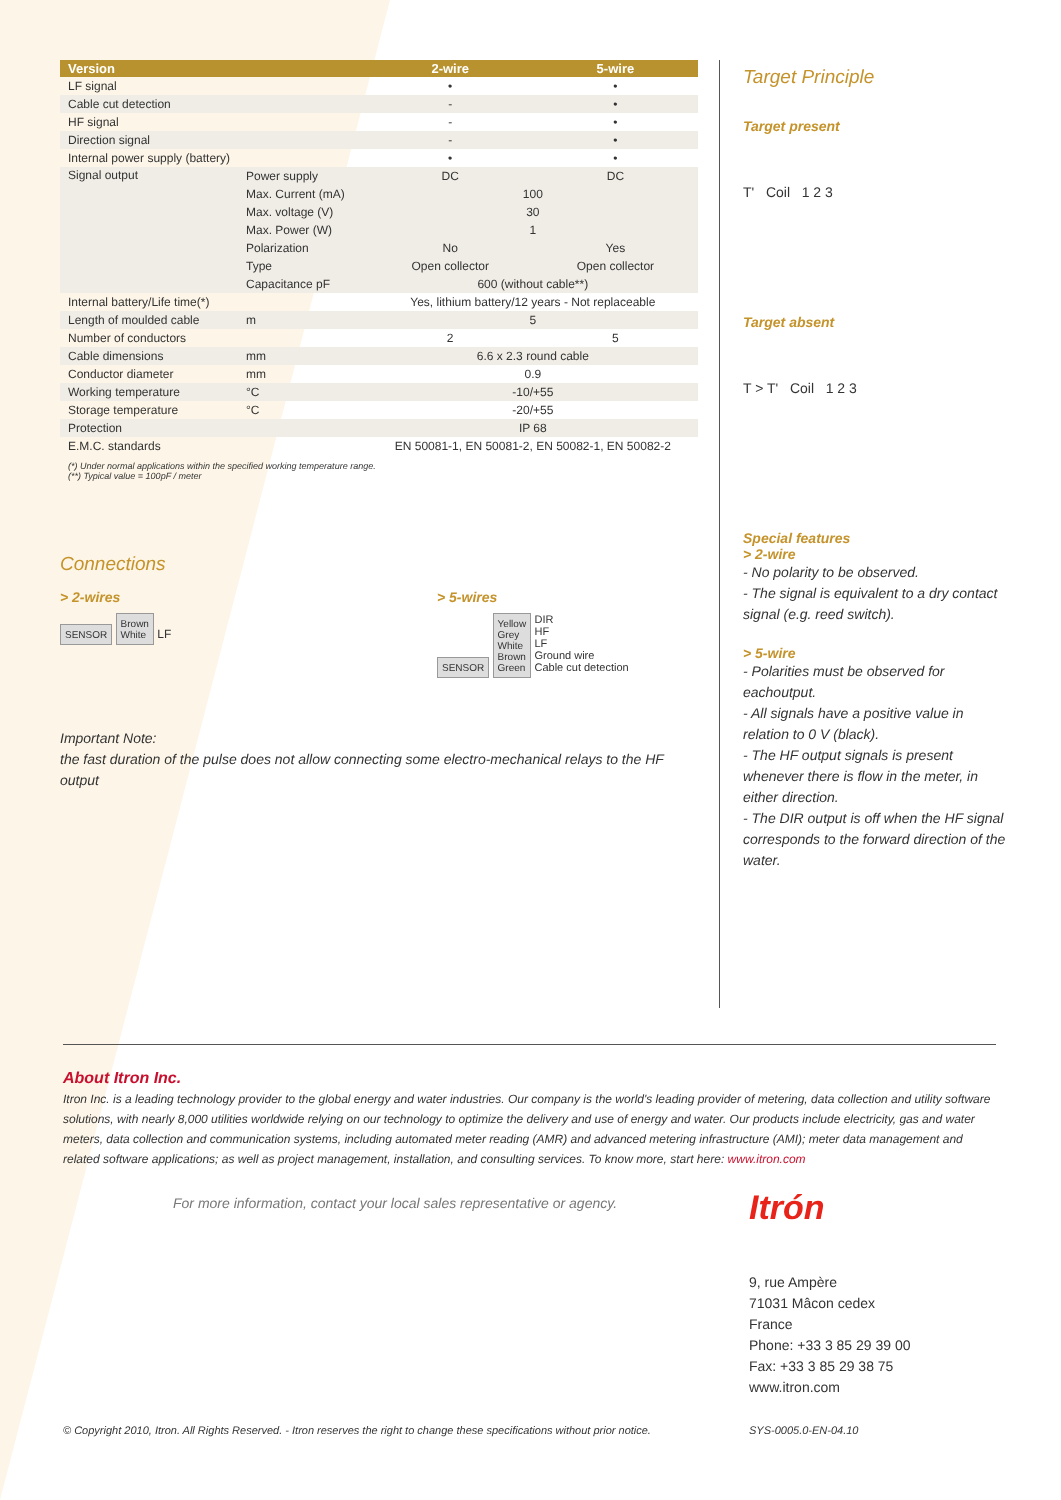| Version | | 2-wire | 5-wire |
| --- | --- | --- | --- |
| LF signal | | • | • |
| Cable cut detection | | - | • |
| HF signal | | - | • |
| Direction signal | | - | • |
| Internal power supply (battery) | | • | • |
| Signal output | Power supply | DC | DC |
| | Max. Current (mA) | 100 | |
| | Max. voltage (V) | 30 | |
| | Max. Power (W) | 1 | |
| | Polarization | No | Yes |
| | Type | Open collector | Open collector |
| | Capacitance pF | 600 (without cable**) | |
| Internal battery/Life time(*) | | Yes, lithium battery/12 years - Not replaceable | |
| Length of moulded cable | m | 5 | |
| Number of conductors | | 2 | 5 |
| Cable dimensions | mm | 6.6 x 2.3 round cable | |
| Conductor diameter | mm | 0.9 | |
| Working temperature | °C | -10/+55 | |
| Storage temperature | °C | -20/+55 | |
| Protection | | IP 68 | |
| E.M.C. standards | | EN 50081-1, EN 50081-2, EN 50082-1, EN 50082-2 | |
(*) Under normal applications within the specified working temperature range.
(**) Typical value = 100pF / meter
Connections
> 2-wires
SENSOR Brown
White LF
> 5-wires
SENSOR Yellow
Grey
White
Brown
Green DIR
HF
LF
Ground wire
Cable cut detection
Important Note:
the fast duration of the pulse does not allow connecting some electro-mechanical relays to the HF output
Target Principle
Target present
T' Coil 1 2 3
Target absent
T > T' Coil 1 2 3
Special features
> 2-wire
- No polarity to be observed.
- The signal is equivalent to a dry contact signal (e.g. reed switch).
> 5-wire
- Polarities must be observed for eachoutput.
- All signals have a positive value in relation to 0 V (black).
- The HF output signals is present whenever there is flow in the meter, in either direction.
- The DIR output is off when the HF signal corresponds to the forward direction of the water.
About Itron Inc.
Itron Inc. is a leading technology provider to the global energy and water industries. Our company is the world's leading provider of metering, data collection and utility software solutions, with nearly 8,000 utilities worldwide relying on our technology to optimize the delivery and use of energy and water. Our products include electricity, gas and water meters, data collection and communication systems, including automated meter reading (AMR) and advanced metering infrastructure (AMI); meter data management and related software applications; as well as project management, installation, and consulting services. To know more, start here: www.itron.com
For more information, contact your local sales representative or agency.
Itrón
9, rue Ampère
71031 Mâcon cedex
France
Phone: +33 3 85 29 39 00
Fax: +33 3 85 29 38 75
www.itron.com
© Copyright 2010, Itron. All Rights Reserved. - Itron reserves the right to change these specifications without prior notice.
SYS-0005.0-EN-04.10